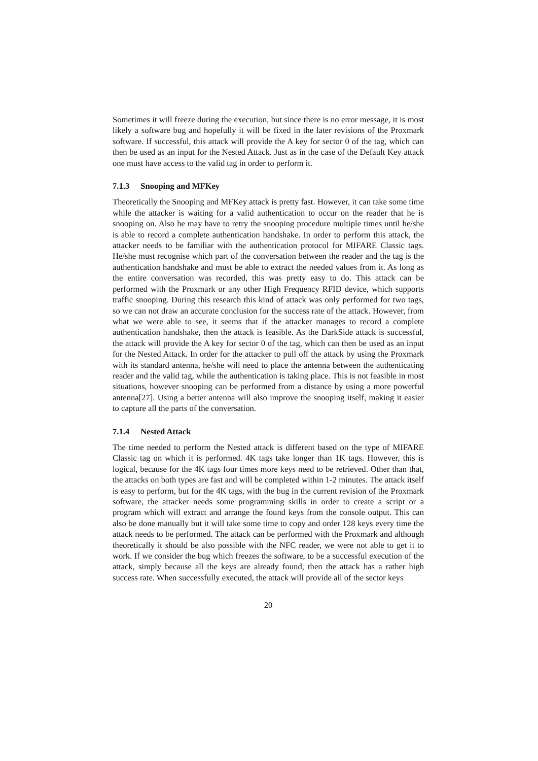Sometimes it will freeze during the execution, but since there is no error message, it is most likely a software bug and hopefully it will be fixed in the later revisions of the Proxmark software. If successful, this attack will provide the A key for sector 0 of the tag, which can then be used as an input for the Nested Attack. Just as in the case of the Default Key attack one must have access to the valid tag in order to perform it.
7.1.3 Snooping and MFKey
Theoretically the Snooping and MFKey attack is pretty fast. However, it can take some time while the attacker is waiting for a valid authentication to occur on the reader that he is snooping on. Also he may have to retry the snooping procedure multiple times until he/she is able to record a complete authentication handshake. In order to perform this attack, the attacker needs to be familiar with the authentication protocol for MIFARE Classic tags. He/she must recognise which part of the conversation between the reader and the tag is the authentication handshake and must be able to extract the needed values from it. As long as the entire conversation was recorded, this was pretty easy to do. This attack can be performed with the Proxmark or any other High Frequency RFID device, which supports traffic snooping. During this research this kind of attack was only performed for two tags, so we can not draw an accurate conclusion for the success rate of the attack. However, from what we were able to see, it seems that if the attacker manages to record a complete authentication handshake, then the attack is feasible. As the DarkSide attack is successful, the attack will provide the A key for sector 0 of the tag, which can then be used as an input for the Nested Attack. In order for the attacker to pull off the attack by using the Proxmark with its standard antenna, he/she will need to place the antenna between the authenticating reader and the valid tag, while the authentication is taking place. This is not feasible in most situations, however snooping can be performed from a distance by using a more powerful antenna[27]. Using a better antenna will also improve the snooping itself, making it easier to capture all the parts of the conversation.
7.1.4 Nested Attack
The time needed to perform the Nested attack is different based on the type of MIFARE Classic tag on which it is performed. 4K tags take longer than 1K tags. However, this is logical, because for the 4K tags four times more keys need to be retrieved. Other than that, the attacks on both types are fast and will be completed within 1-2 minutes. The attack itself is easy to perform, but for the 4K tags, with the bug in the current revision of the Proxmark software, the attacker needs some programming skills in order to create a script or a program which will extract and arrange the found keys from the console output. This can also be done manually but it will take some time to copy and order 128 keys every time the attack needs to be performed. The attack can be performed with the Proxmark and although theoretically it should be also possible with the NFC reader, we were not able to get it to work. If we consider the bug which freezes the software, to be a successful execution of the attack, simply because all the keys are already found, then the attack has a rather high success rate. When successfully executed, the attack will provide all of the sector keys
20